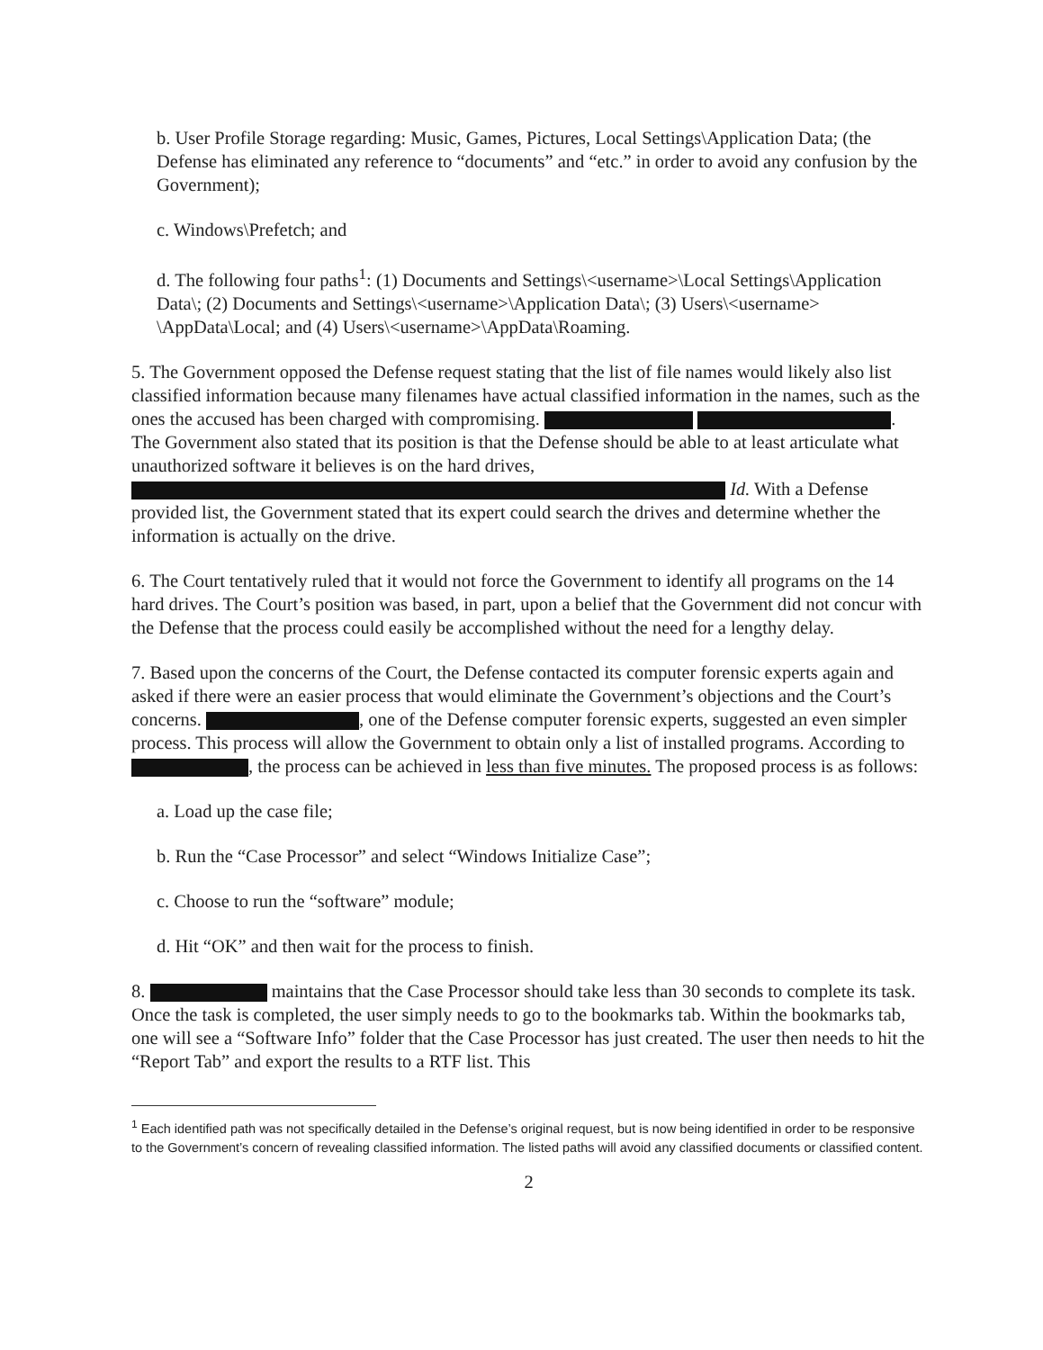b. User Profile Storage regarding: Music, Games, Pictures, Local Settings\Application Data; (the Defense has eliminated any reference to “documents” and “etc.” in order to avoid any confusion by the Government);
c. Windows\Prefetch; and
d. The following four paths<sup>1</sup>: (1) Documents and Settings\<username>\Local Settings\Application Data\; (2) Documents and Settings\<username>\Application Data\; (3) Users\<username> \AppData\Local; and (4) Users\<username>\AppData\Roaming.
5. The Government opposed the Defense request stating that the list of file names would likely also list classified information because many filenames have actual classified information in the names, such as the ones the accused has been charged with compromising. . The Government also stated that its position is that the Defense should be able to at least articulate what unauthorized software it believes is on the hard drives, Id. With a Defense provided list, the Government stated that its expert could search the drives and determine whether the information is actually on the drive.
6. The Court tentatively ruled that it would not force the Government to identify all programs on the 14 hard drives. The Court’s position was based, in part, upon a belief that the Government did not concur with the Defense that the process could easily be accomplished without the need for a lengthy delay.
7. Based upon the concerns of the Court, the Defense contacted its computer forensic experts again and asked if there were an easier process that would eliminate the Government’s objections and the Court’s concerns. , one of the Defense computer forensic experts, suggested an even simpler process. This process will allow the Government to obtain only a list of installed programs. According to , the process can be achieved in less than five minutes. The proposed process is as follows:
a. Load up the case file;
b. Run the “Case Processor” and select “Windows Initialize Case”;
c. Choose to run the “software” module;
d. Hit “OK” and then wait for the process to finish.
8. maintains that the Case Processor should take less than 30 seconds to complete its task. Once the task is completed, the user simply needs to go to the bookmarks tab. Within the bookmarks tab, one will see a “Software Info” folder that the Case Processor has just created. The user then needs to hit the “Report Tab” and export the results to a RTF list. This
<sup>1</sup> Each identified path was not specifically detailed in the Defense’s original request, but is now being identified in order to be responsive to the Government’s concern of revealing classified information. The listed paths will avoid any classified documents or classified content.
2